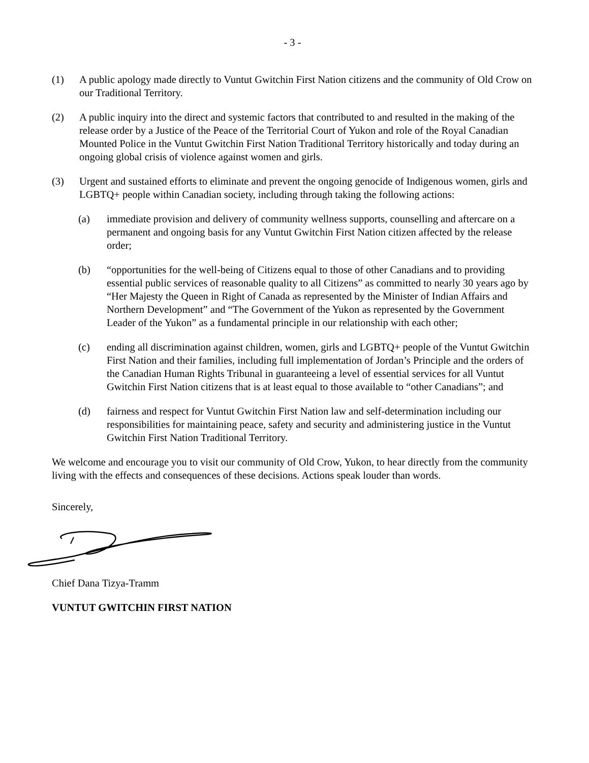- 3 -
(1) A public apology made directly to Vuntut Gwitchin First Nation citizens and the community of Old Crow on our Traditional Territory.
(2) A public inquiry into the direct and systemic factors that contributed to and resulted in the making of the release order by a Justice of the Peace of the Territorial Court of Yukon and role of the Royal Canadian Mounted Police in the Vuntut Gwitchin First Nation Traditional Territory historically and today during an ongoing global crisis of violence against women and girls.
(3) Urgent and sustained efforts to eliminate and prevent the ongoing genocide of Indigenous women, girls and LGBTQ+ people within Canadian society, including through taking the following actions:
(a) immediate provision and delivery of community wellness supports, counselling and aftercare on a permanent and ongoing basis for any Vuntut Gwitchin First Nation citizen affected by the release order;
(b) “opportunities for the well-being of Citizens equal to those of other Canadians and to providing essential public services of reasonable quality to all Citizens” as committed to nearly 30 years ago by “Her Majesty the Queen in Right of Canada as represented by the Minister of Indian Affairs and Northern Development” and “The Government of the Yukon as represented by the Government Leader of the Yukon” as a fundamental principle in our relationship with each other;
(c) ending all discrimination against children, women, girls and LGBTQ+ people of the Vuntut Gwitchin First Nation and their families, including full implementation of Jordan’s Principle and the orders of the Canadian Human Rights Tribunal in guaranteeing a level of essential services for all Vuntut Gwitchin First Nation citizens that is at least equal to those available to “other Canadians”; and
(d) fairness and respect for Vuntut Gwitchin First Nation law and self-determination including our responsibilities for maintaining peace, safety and security and administering justice in the Vuntut Gwitchin First Nation Traditional Territory.
We welcome and encourage you to visit our community of Old Crow, Yukon, to hear directly from the community living with the effects and consequences of these decisions. Actions speak louder than words.
Sincerely,
Chief Dana Tizya-Tramm
VUNTUT GWITCHIN FIRST NATION